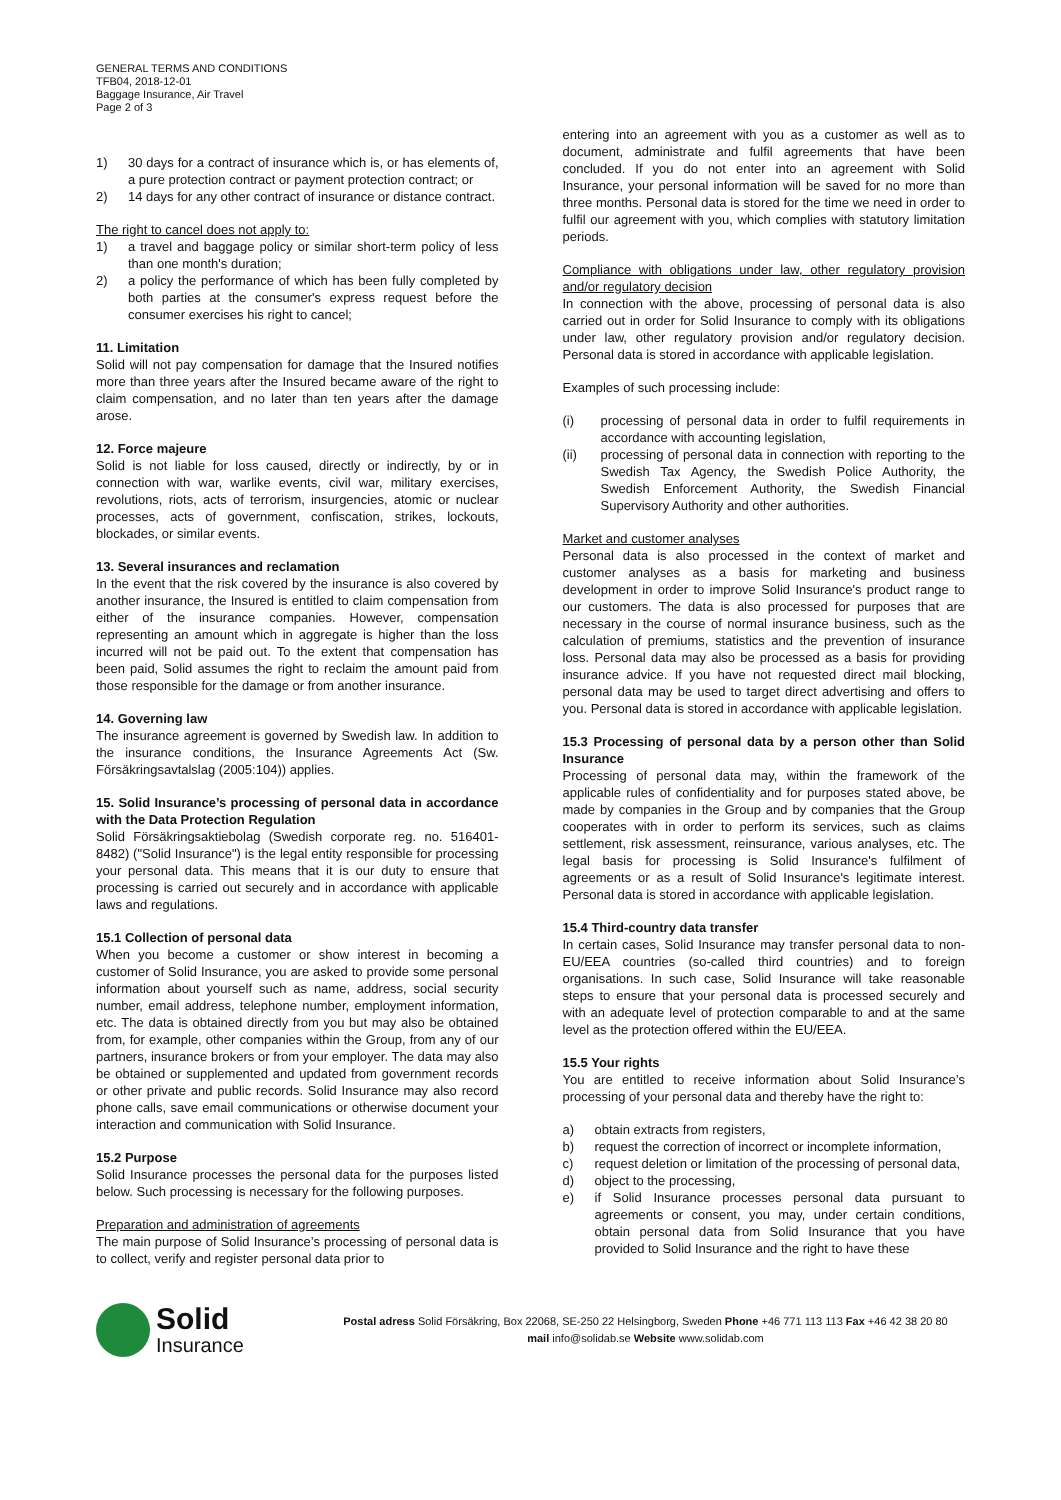GENERAL TERMS AND CONDITIONS
TFB04, 2018-12-01
Baggage Insurance, Air Travel
Page 2 of 3
1) 30 days for a contract of insurance which is, or has elements of, a pure protection contract or payment protection contract; or
2) 14 days for any other contract of insurance or distance contract.
The right to cancel does not apply to:
1) a travel and baggage policy or similar short-term policy of less than one month's duration;
2) a policy the performance of which has been fully completed by both parties at the consumer's express request before the consumer exercises his right to cancel;
11. Limitation
Solid will not pay compensation for damage that the Insured notifies more than three years after the Insured became aware of the right to claim compensation, and no later than ten years after the damage arose.
12. Force majeure
Solid is not liable for loss caused, directly or indirectly, by or in connection with war, warlike events, civil war, military exercises, revolutions, riots, acts of terrorism, insurgencies, atomic or nuclear processes, acts of government, confiscation, strikes, lockouts, blockades, or similar events.
13. Several insurances and reclamation
In the event that the risk covered by the insurance is also covered by another insurance, the Insured is entitled to claim compensation from either of the insurance companies. However, compensation representing an amount which in aggregate is higher than the loss incurred will not be paid out. To the extent that compensation has been paid, Solid assumes the right to reclaim the amount paid from those responsible for the damage or from another insurance.
14. Governing law
The insurance agreement is governed by Swedish law. In addition to the insurance conditions, the Insurance Agreements Act (Sw. Försäkringsavtalslag (2005:104)) applies.
15. Solid Insurance’s processing of personal data in accordance with the Data Protection Regulation
Solid Försäkringsaktiebolag (Swedish corporate reg. no. 516401-8482) ("Solid Insurance") is the legal entity responsible for processing your personal data. This means that it is our duty to ensure that processing is carried out securely and in accordance with applicable laws and regulations.
15.1 Collection of personal data
When you become a customer or show interest in becoming a customer of Solid Insurance, you are asked to provide some personal information about yourself such as name, address, social security number, email address, telephone number, employment information, etc. The data is obtained directly from you but may also be obtained from, for example, other companies within the Group, from any of our partners, insurance brokers or from your employer. The data may also be obtained or supplemented and updated from government records or other private and public records. Solid Insurance may also record phone calls, save email communications or otherwise document your interaction and communication with Solid Insurance.
15.2 Purpose
Solid Insurance processes the personal data for the purposes listed below. Such processing is necessary for the following purposes.
Preparation and administration of agreements
The main purpose of Solid Insurance’s processing of personal data is to collect, verify and register personal data prior to
entering into an agreement with you as a customer as well as to document, administrate and fulfil agreements that have been concluded. If you do not enter into an agreement with Solid Insurance, your personal information will be saved for no more than three months. Personal data is stored for the time we need in order to fulfil our agreement with you, which complies with statutory limitation periods.
Compliance with obligations under law, other regulatory provision and/or regulatory decision
In connection with the above, processing of personal data is also carried out in order for Solid Insurance to comply with its obligations under law, other regulatory provision and/or regulatory decision. Personal data is stored in accordance with applicable legislation.
Examples of such processing include:
(i) processing of personal data in order to fulfil requirements in accordance with accounting legislation,
(ii) processing of personal data in connection with reporting to the Swedish Tax Agency, the Swedish Police Authority, the Swedish Enforcement Authority, the Swedish Financial Supervisory Authority and other authorities.
Market and customer analyses
Personal data is also processed in the context of market and customer analyses as a basis for marketing and business development in order to improve Solid Insurance's product range to our customers. The data is also processed for purposes that are necessary in the course of normal insurance business, such as the calculation of premiums, statistics and the prevention of insurance loss. Personal data may also be processed as a basis for providing insurance advice. If you have not requested direct mail blocking, personal data may be used to target direct advertising and offers to you. Personal data is stored in accordance with applicable legislation.
15.3 Processing of personal data by a person other than Solid Insurance
Processing of personal data may, within the framework of the applicable rules of confidentiality and for purposes stated above, be made by companies in the Group and by companies that the Group cooperates with in order to perform its services, such as claims settlement, risk assessment, reinsurance, various analyses, etc. The legal basis for processing is Solid Insurance's fulfilment of agreements or as a result of Solid Insurance's legitimate interest. Personal data is stored in accordance with applicable legislation.
15.4 Third-country data transfer
In certain cases, Solid Insurance may transfer personal data to non-EU/EEA countries (so-called third countries) and to foreign organisations. In such case, Solid Insurance will take reasonable steps to ensure that your personal data is processed securely and with an adequate level of protection comparable to and at the same level as the protection offered within the EU/EEA.
15.5 Your rights
You are entitled to receive information about Solid Insurance’s processing of your personal data and thereby have the right to:
a) obtain extracts from registers,
b) request the correction of incorrect or incomplete information,
c) request deletion or limitation of the processing of personal data,
d) object to the processing,
e) if Solid Insurance processes personal data pursuant to agreements or consent, you may, under certain conditions, obtain personal data from Solid Insurance that you have provided to Solid Insurance and the right to have these
Solid
Insurance
Postal adress Solid Försäkring, Box 22068, SE-250 22 Helsingborg, Sweden Phone +46 771 113 113 Fax +46 42 38 20 80
mail info@solidab.se Website www.solidab.com